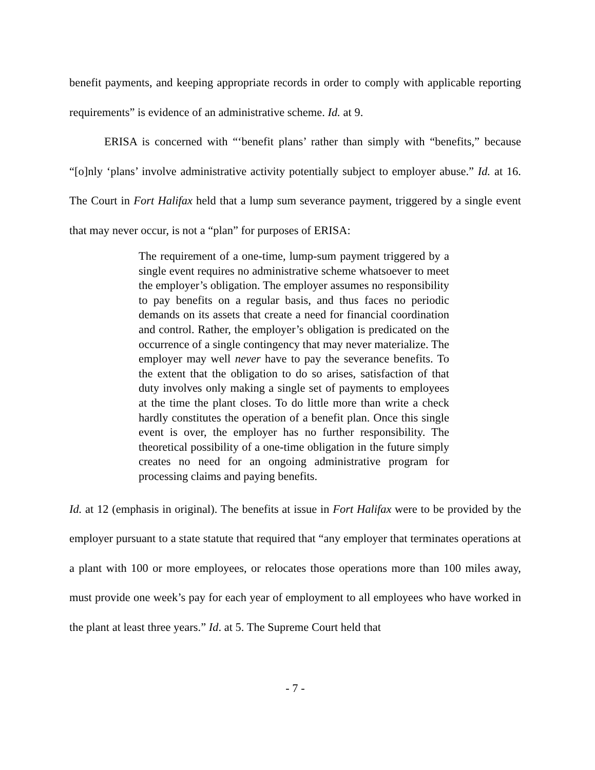benefit payments, and keeping appropriate records in order to comply with applicable reporting requirements” is evidence of an administrative scheme. Id. at 9.
ERISA is concerned with “‘benefit plans’ rather than simply with “benefits,” because “[o]nly ‘plans’ involve administrative activity potentially subject to employer abuse.” Id. at 16. The Court in Fort Halifax held that a lump sum severance payment, triggered by a single event that may never occur, is not a “plan” for purposes of ERISA:
The requirement of a one-time, lump-sum payment triggered by a single event requires no administrative scheme whatsoever to meet the employer’s obligation. The employer assumes no responsibility to pay benefits on a regular basis, and thus faces no periodic demands on its assets that create a need for financial coordination and control. Rather, the employer’s obligation is predicated on the occurrence of a single contingency that may never materialize. The employer may well never have to pay the severance benefits. To the extent that the obligation to do so arises, satisfaction of that duty involves only making a single set of payments to employees at the time the plant closes. To do little more than write a check hardly constitutes the operation of a benefit plan. Once this single event is over, the employer has no further responsibility. The theoretical possibility of a one-time obligation in the future simply creates no need for an ongoing administrative program for processing claims and paying benefits.
Id. at 12 (emphasis in original). The benefits at issue in Fort Halifax were to be provided by the employer pursuant to a state statute that required that “any employer that terminates operations at a plant with 100 or more employees, or relocates those operations more than 100 miles away, must provide one week’s pay for each year of employment to all employees who have worked in the plant at least three years.” Id. at 5. The Supreme Court held that
- 7 -